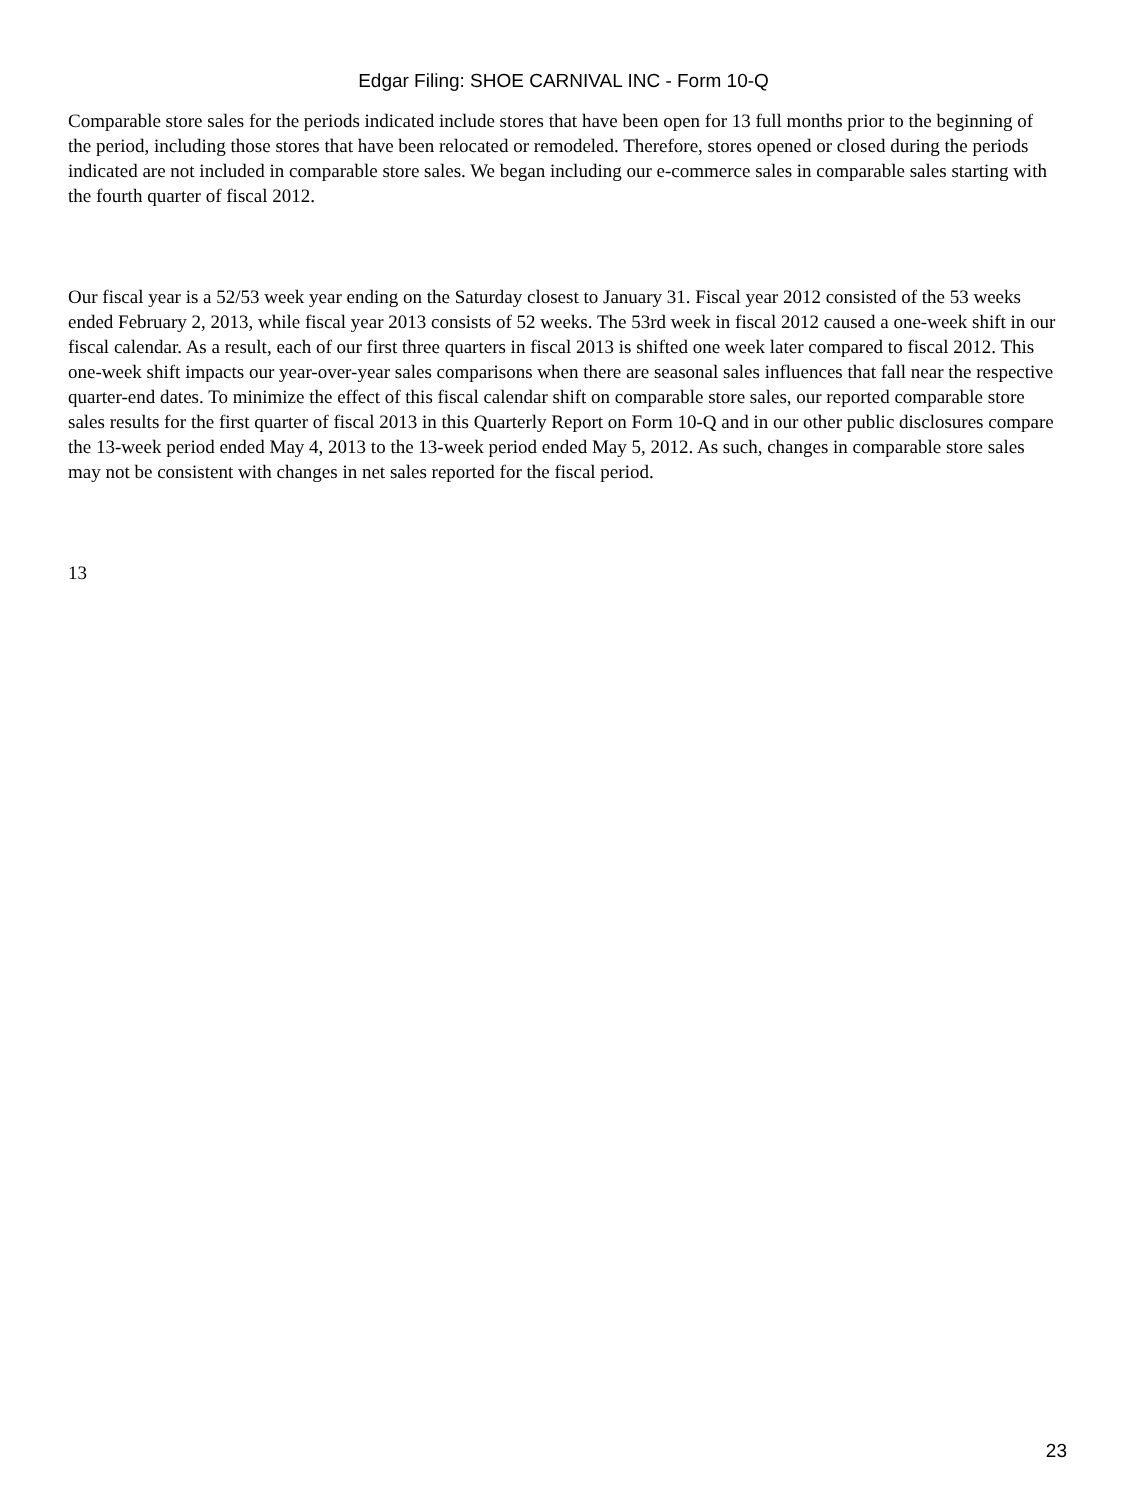Edgar Filing: SHOE CARNIVAL INC - Form 10-Q
Comparable store sales for the periods indicated include stores that have been open for 13 full months prior to the beginning of the period, including those stores that have been relocated or remodeled. Therefore, stores opened or closed during the periods indicated are not included in comparable store sales. We began including our e-commerce sales in comparable sales starting with the fourth quarter of fiscal 2012.
Our fiscal year is a 52/53 week year ending on the Saturday closest to January 31. Fiscal year 2012 consisted of the 53 weeks ended February 2, 2013, while fiscal year 2013 consists of 52 weeks. The 53rd week in fiscal 2012 caused a one-week shift in our fiscal calendar. As a result, each of our first three quarters in fiscal 2013 is shifted one week later compared to fiscal 2012. This one-week shift impacts our year-over-year sales comparisons when there are seasonal sales influences that fall near the respective quarter-end dates. To minimize the effect of this fiscal calendar shift on comparable store sales, our reported comparable store sales results for the first quarter of fiscal 2013 in this Quarterly Report on Form 10-Q and in our other public disclosures compare the 13-week period ended May 4, 2013 to the 13-week period ended May 5, 2012. As such, changes in comparable store sales may not be consistent with changes in net sales reported for the fiscal period.
13
23